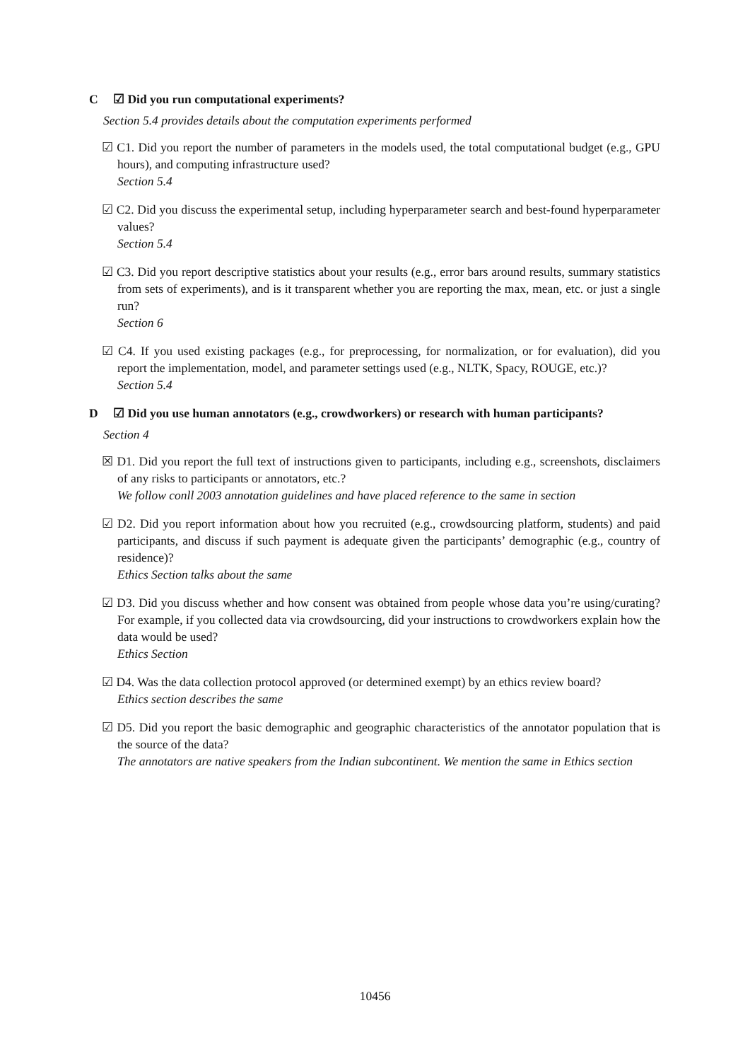C ☑ Did you run computational experiments?
Section 5.4 provides details about the computation experiments performed
☑ C1. Did you report the number of parameters in the models used, the total computational budget (e.g., GPU hours), and computing infrastructure used?
Section 5.4
☑ C2. Did you discuss the experimental setup, including hyperparameter search and best-found hyperparameter values?
Section 5.4
☑ C3. Did you report descriptive statistics about your results (e.g., error bars around results, summary statistics from sets of experiments), and is it transparent whether you are reporting the max, mean, etc. or just a single run?
Section 6
☑ C4. If you used existing packages (e.g., for preprocessing, for normalization, or for evaluation), did you report the implementation, model, and parameter settings used (e.g., NLTK, Spacy, ROUGE, etc.)?
Section 5.4
D ☑ Did you use human annotators (e.g., crowdworkers) or research with human participants?
Section 4
☒ D1. Did you report the full text of instructions given to participants, including e.g., screenshots, disclaimers of any risks to participants or annotators, etc.?
We follow conll 2003 annotation guidelines and have placed reference to the same in section
☑ D2. Did you report information about how you recruited (e.g., crowdsourcing platform, students) and paid participants, and discuss if such payment is adequate given the participants’ demographic (e.g., country of residence)?
Ethics Section talks about the same
☑ D3. Did you discuss whether and how consent was obtained from people whose data you’re using/curating? For example, if you collected data via crowdsourcing, did your instructions to crowdworkers explain how the data would be used?
Ethics Section
☑ D4. Was the data collection protocol approved (or determined exempt) by an ethics review board?
Ethics section describes the same
☑ D5. Did you report the basic demographic and geographic characteristics of the annotator population that is the source of the data?
The annotators are native speakers from the Indian subcontinent. We mention the same in Ethics section
10456